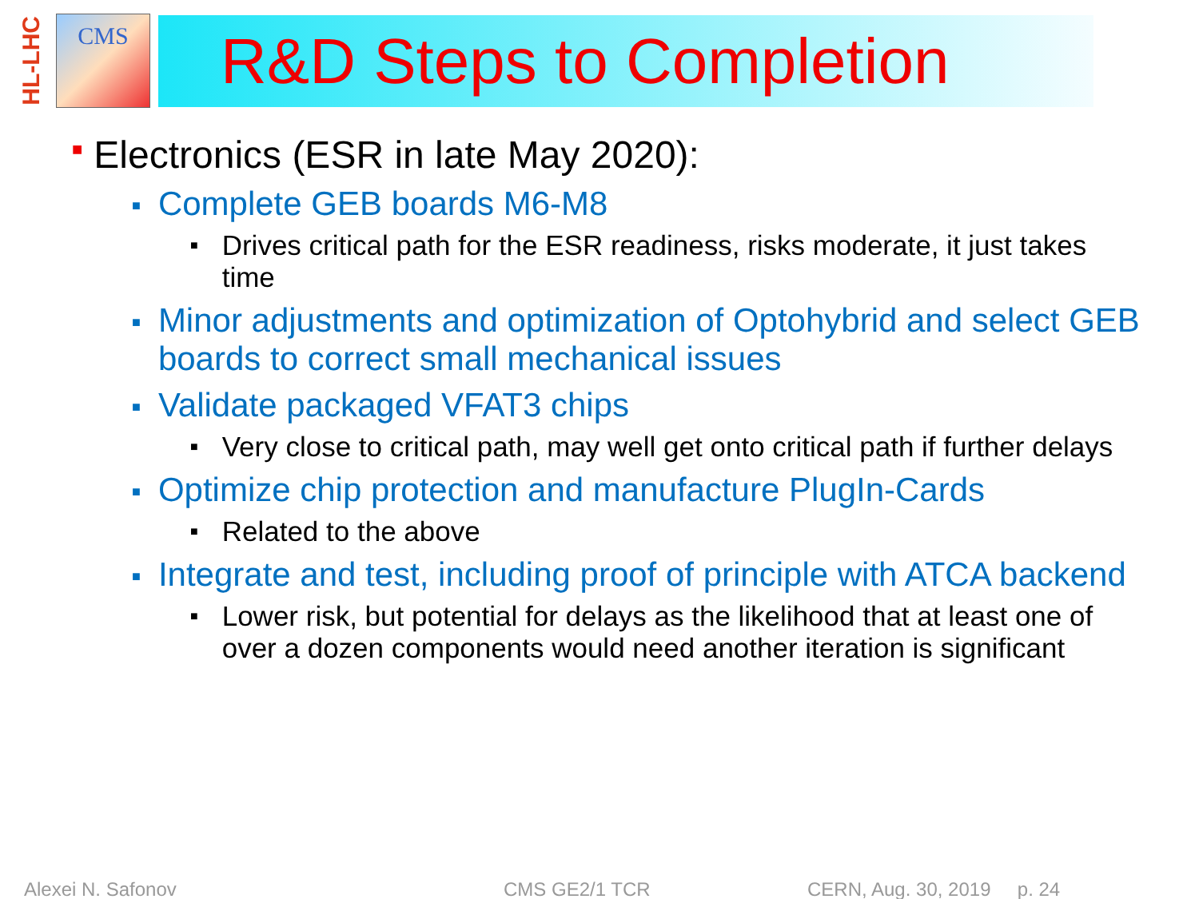HL-LHC
CMS
R&D Steps to Completion
■ Electronics (ESR in late May 2020):
■ Complete GEB boards M6-M8
■ Drives critical path for the ESR readiness, risks moderate, it just takes time
■ Minor adjustments and optimization of Optohybrid and select GEB boards to correct small mechanical issues
■ Validate packaged VFAT3 chips
■ Very close to critical path, may well get onto critical path if further delays
■ Optimize chip protection and manufacture PlugIn-Cards
■ Related to the above
■ Integrate and test, including proof of principle with ATCA backend
■ Lower risk, but potential for delays as the likelihood that at least one of over a dozen components would need another iteration is significant
Alexei N. Safonov CMS GE2/1 TCR CERN, Aug. 30, 2019 p. 24